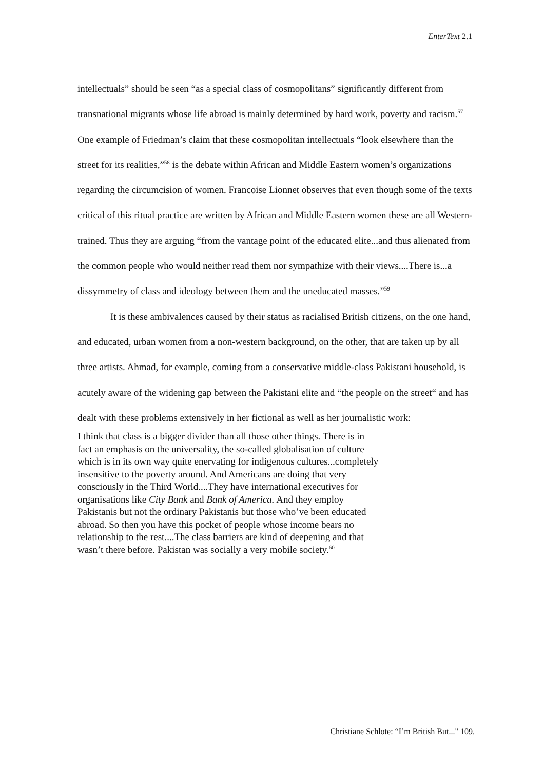EnterText 2.1
intellectuals” should be seen “as a special class of cosmopolitans” significantly different from transnational migrants whose life abroad is mainly determined by hard work, poverty and racism.<sup>57</sup> One example of Friedman’s claim that these cosmopolitan intellectuals “look elsewhere than the street for its realities,”<sup>58</sup> is the debate within African and Middle Eastern women’s organizations regarding the circumcision of women. Francoise Lionnet observes that even though some of the texts critical of this ritual practice are written by African and Middle Eastern women these are all Western-trained. Thus they are arguing “from the vantage point of the educated elite...and thus alienated from the common people who would neither read them nor sympathize with their views....There is...a dissymmetry of class and ideology between them and the uneducated masses.”<sup>59</sup>
It is these ambivalences caused by their status as racialised British citizens, on the one hand, and educated, urban women from a non-western background, on the other, that are taken up by all three artists. Ahmad, for example, coming from a conservative middle-class Pakistani household, is acutely aware of the widening gap between the Pakistani elite and “the people on the street“ and has dealt with these problems extensively in her fictional as well as her journalistic work:
I think that class is a bigger divider than all those other things. There is in fact an emphasis on the universality, the so-called globalisation of culture which is in its own way quite enervating for indigenous cultures...completely insensitive to the poverty around. And Americans are doing that very consciously in the Third World....They have international executives for organisations like City Bank and Bank of America. And they employ Pakistanis but not the ordinary Pakistanis but those who’ve been educated abroad. So then you have this pocket of people whose income bears no relationship to the rest....The class barriers are kind of deepening and that wasn’t there before. Pakistan was socially a very mobile society.<sup>60</sup>
Christiane Schlote: “I’m British But..." 109.